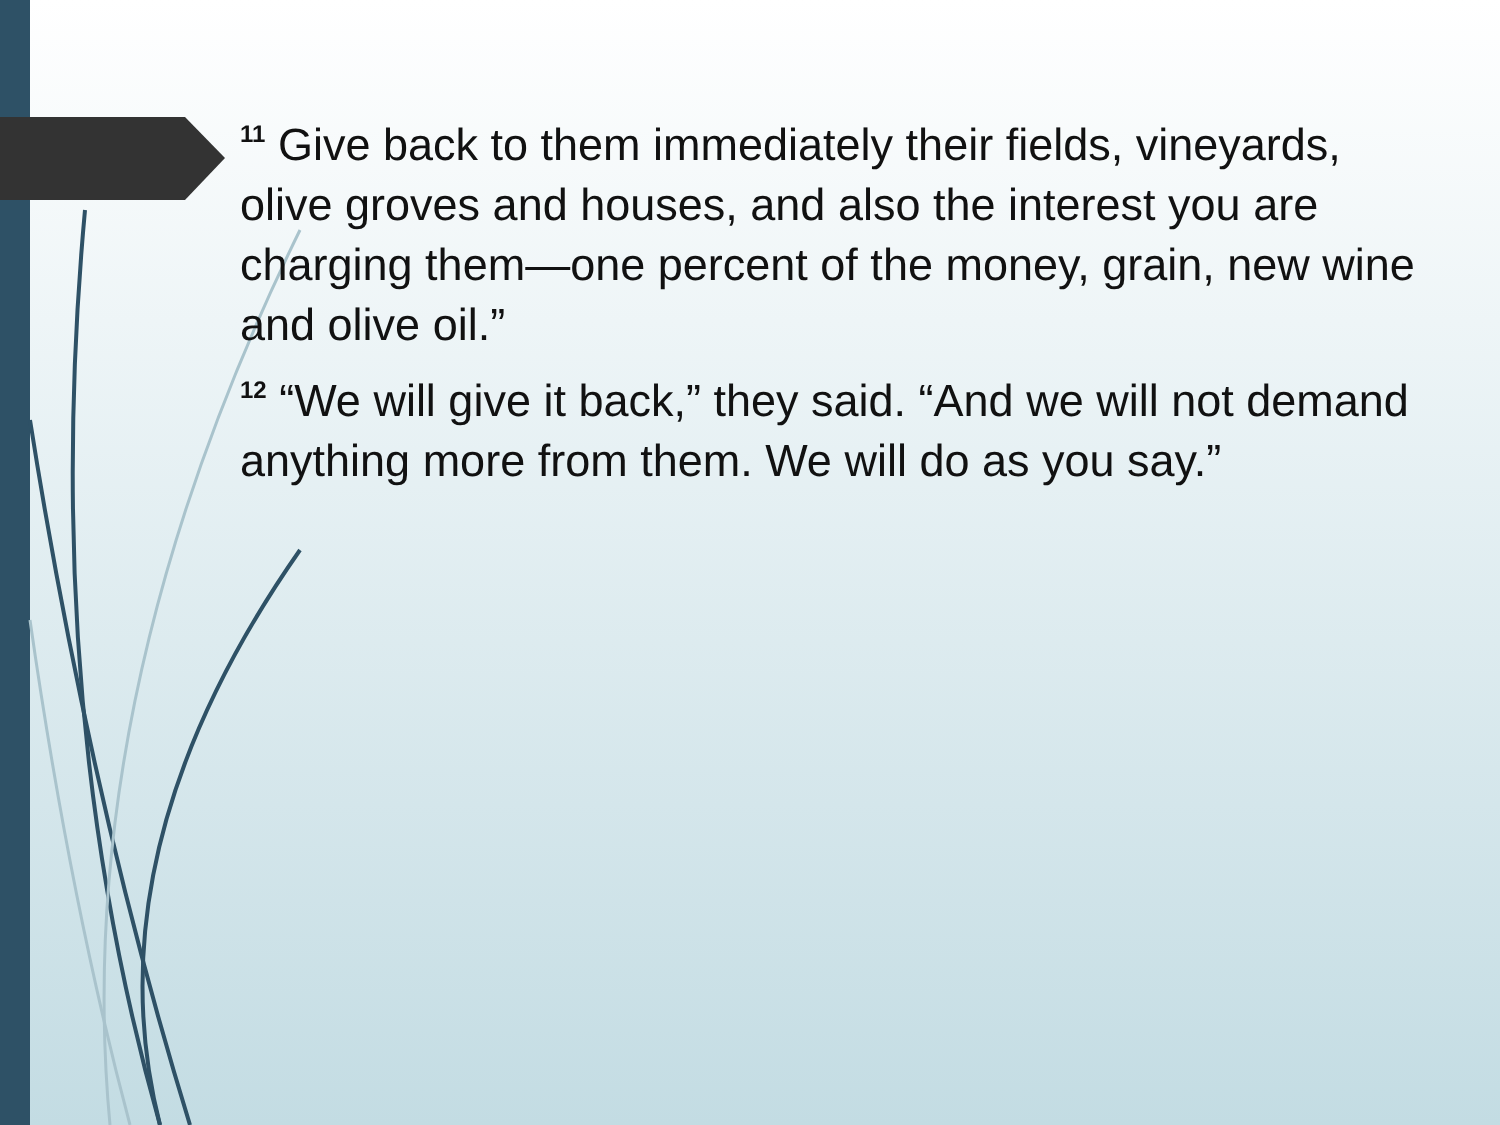<sup>11</sup> Give back to them immediately their fields, vineyards, olive groves and houses, and also the interest you are charging them—one percent of the money, grain, new wine and olive oil.”
<sup>12</sup> “We will give it back,” they said. “And we will not demand anything more from them. We will do as you say.”